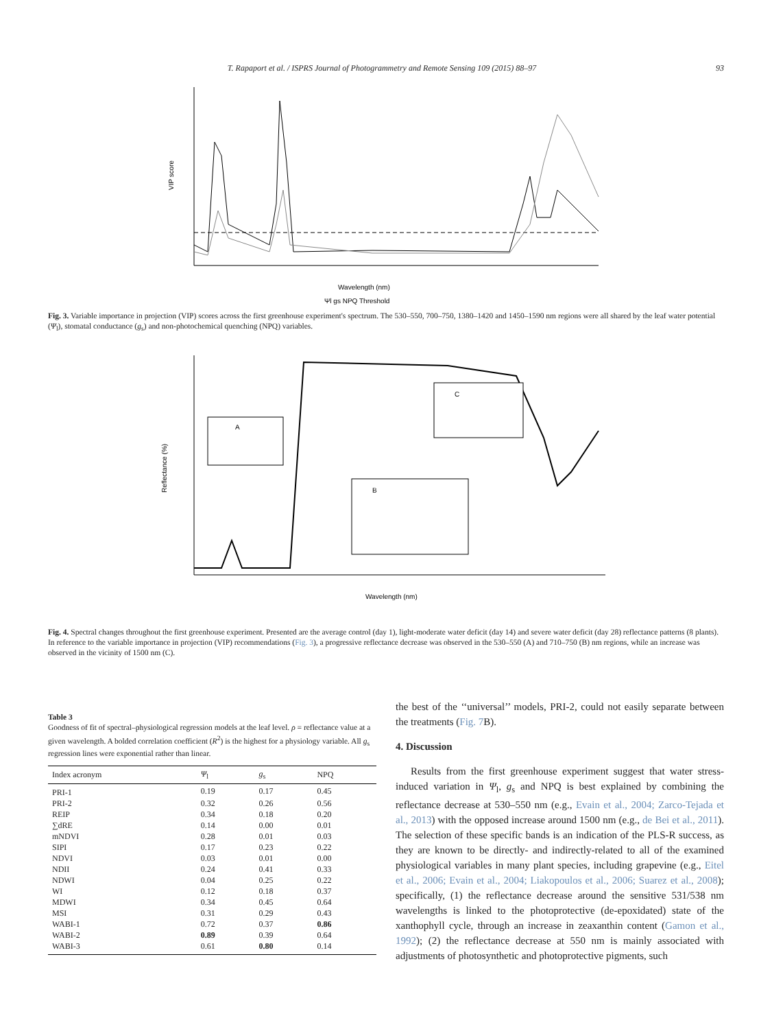T. Rapaport et al. / ISPRS Journal of Photogrammetry and Remote Sensing 109 (2015) 88–97 93
VIP score
Wavelength (nm)
Ψl gs NPQ Threshold
Fig. 3. Variable importance in projection (VIP) scores across the first greenhouse experiment's spectrum. The 530–550, 700–750, 1380–1420 and 1450–1590 nm regions were all shared by the leaf water potential (Ψ<sub>l</sub>), stomatal conductance (g<sub>s</sub>) and non-photochemical quenching (NPQ) variables.
A
B
C
Reflectance (%)
Wavelength (nm)
Fig. 4. Spectral changes throughout the first greenhouse experiment. Presented are the average control (day 1), light-moderate water deficit (day 14) and severe water deficit (day 28) reflectance patterns (8 plants). In reference to the variable importance in projection (VIP) recommendations (Fig. 3), a progressive reflectance decrease was observed in the 530–550 (A) and 710–750 (B) nm regions, while an increase was observed in the vicinity of 1500 nm (C).
Table 3
Goodness of fit of spectral–physiological regression models at the leaf level. ρ = reflectance value at a given wavelength. A bolded correlation coefficient (R<sup>2</sup>) is the highest for a physiology variable. All g<sub>s</sub> regression lines were exponential rather than linear.
| Index acronym | Ψ<sub>l</sub> | g<sub>s</sub> | NPQ |
| --- | --- | --- | --- |
| PRI-1 | 0.19 | 0.17 | 0.45 |
| PRI-2 | 0.32 | 0.26 | 0.56 |
| REIP | 0.34 | 0.18 | 0.20 |
| ∑dRE | 0.14 | 0.00 | 0.01 |
| mNDVI | 0.28 | 0.01 | 0.03 |
| SIPI | 0.17 | 0.23 | 0.22 |
| NDVI | 0.03 | 0.01 | 0.00 |
| NDII | 0.24 | 0.41 | 0.33 |
| NDWI | 0.04 | 0.25 | 0.22 |
| WI | 0.12 | 0.18 | 0.37 |
| MDWI | 0.34 | 0.45 | 0.64 |
| MSI | 0.31 | 0.29 | 0.43 |
| WABI-1 | 0.72 | 0.37 | 0.86 |
| WABI-2 | 0.89 | 0.39 | 0.64 |
| WABI-3 | 0.61 | 0.80 | 0.14 |
the best of the ‘‘universal’’ models, PRI-2, could not easily separate between the treatments (Fig. 7 B).
4. Discussion
Results from the first greenhouse experiment suggest that water stress-induced variation in Ψ<sub>l</sub>, g<sub>s</sub> and NPQ is best explained by combining the reflectance decrease at 530–550 nm (e.g., Evain et al., 2004; Zarco-Tejada et al., 2013) with the opposed increase around 1500 nm (e.g., de Bei et al., 2011). The selection of these specific bands is an indication of the PLS-R success, as they are known to be directly- and indirectly-related to all of the examined physiological variables in many plant species, including grapevine (e.g., Eitel et al., 2006; Evain et al., 2004; Liakopoulos et al., 2006; Suarez et al., 2008); specifically, (1) the reflectance decrease around the sensitive 531/538 nm wavelengths is linked to the photoprotective (de-epoxidated) state of the xanthophyll cycle, through an increase in zeaxanthin content (Gamon et al., 1992); (2) the reflectance decrease at 550 nm is mainly associated with adjustments of photosynthetic and photoprotective pigments, such